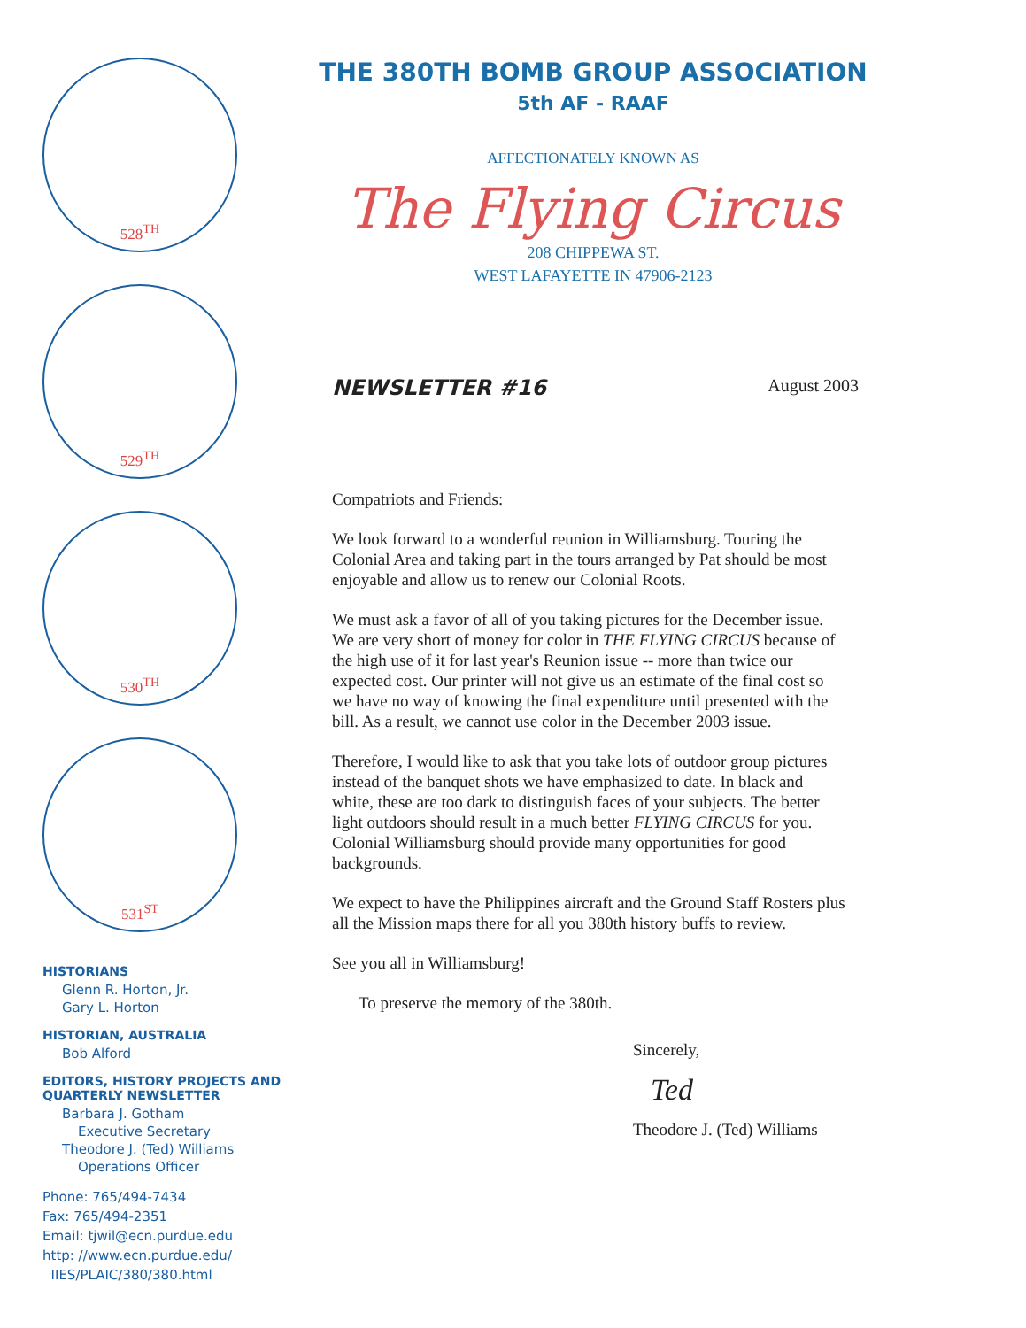528<sup>TH</sup>
529<sup>TH</sup>
530<sup>TH</sup>
531<sup>ST</sup>
HISTORIANS
Glenn R. Horton, Jr.
Gary L. Horton
HISTORIAN, AUSTRALIA
Bob Alford
EDITORS, HISTORY PROJECTS AND QUARTERLY NEWSLETTER
Barbara J. Gotham
Executive Secretary
Theodore J. (Ted) Williams
Operations Officer
Phone: 765/494-7434
Fax: 765/494-2351
Email: tjwil@ecn.purdue.edu
http: //www.ecn.purdue.edu/
IIES/PLAIC/380/380.html
THE 380TH BOMB GROUP ASSOCIATION
5th AF - RAAF
AFFECTIONATELY KNOWN AS
The Flying Circus
208 CHIPPEWA ST.
WEST LAFAYETTE IN 47906-2123
NEWSLETTER #16 August 2003
Compatriots and Friends:
We look forward to a wonderful reunion in Williamsburg. Touring the Colonial Area and taking part in the tours arranged by Pat should be most enjoyable and allow us to renew our Colonial Roots.
We must ask a favor of all of you taking pictures for the December issue. We are very short of money for color in THE FLYING CIRCUS because of the high use of it for last year's Reunion issue -- more than twice our expected cost. Our printer will not give us an estimate of the final cost so we have no way of knowing the final expenditure until presented with the bill. As a result, we cannot use color in the December 2003 issue.
Therefore, I would like to ask that you take lots of outdoor group pictures instead of the banquet shots we have emphasized to date. In black and white, these are too dark to distinguish faces of your subjects. The better light outdoors should result in a much better FLYING CIRCUS for you. Colonial Williamsburg should provide many opportunities for good backgrounds.
We expect to have the Philippines aircraft and the Ground Staff Rosters plus all the Mission maps there for all you 380th history buffs to review.
See you all in Williamsburg!
To preserve the memory of the 380th.
Sincerely,
Ted
Theodore J. (Ted) Williams